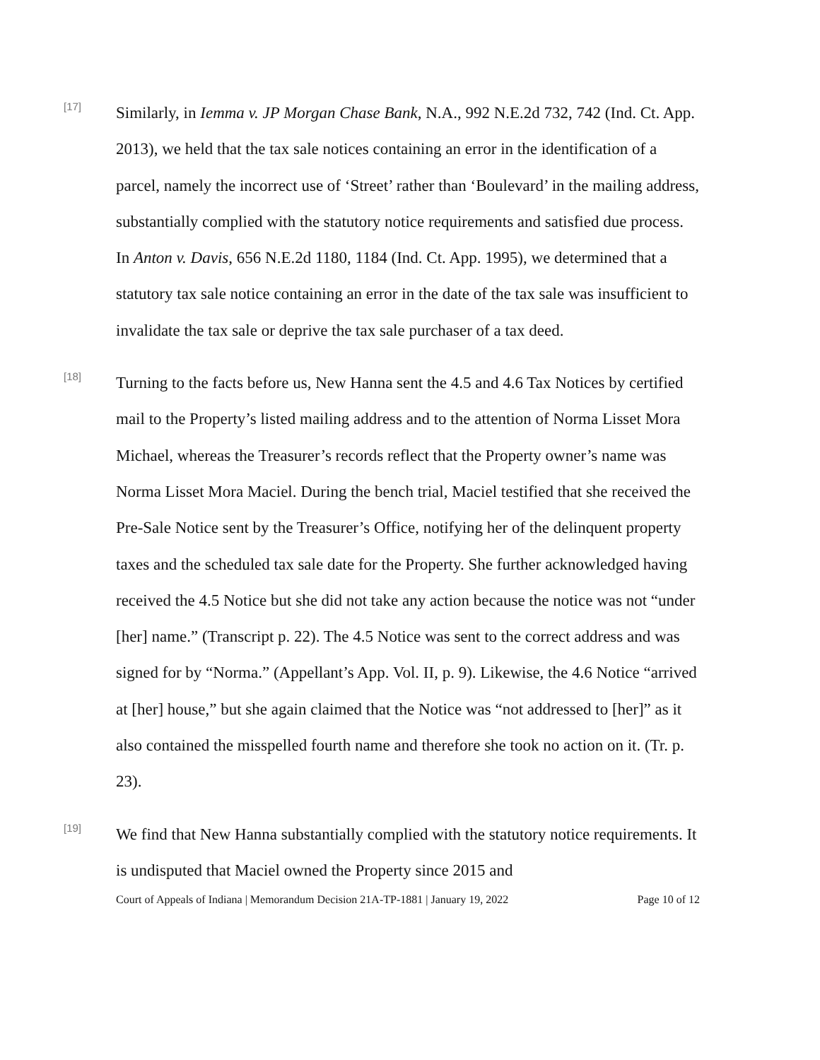[17]
Similarly, in Iemma v. JP Morgan Chase Bank, N.A., 992 N.E.2d 732, 742 (Ind. Ct. App. 2013), we held that the tax sale notices containing an error in the identification of a parcel, namely the incorrect use of ‘Street’ rather than ‘Boulevard’ in the mailing address, substantially complied with the statutory notice requirements and satisfied due process. In Anton v. Davis, 656 N.E.2d 1180, 1184 (Ind. Ct. App. 1995), we determined that a statutory tax sale notice containing an error in the date of the tax sale was insufficient to invalidate the tax sale or deprive the tax sale purchaser of a tax deed.
[18]
Turning to the facts before us, New Hanna sent the 4.5 and 4.6 Tax Notices by certified mail to the Property’s listed mailing address and to the attention of Norma Lisset Mora Michael, whereas the Treasurer’s records reflect that the Property owner’s name was Norma Lisset Mora Maciel. During the bench trial, Maciel testified that she received the Pre-Sale Notice sent by the Treasurer’s Office, notifying her of the delinquent property taxes and the scheduled tax sale date for the Property. She further acknowledged having received the 4.5 Notice but she did not take any action because the notice was not “under [her] name.” (Transcript p. 22). The 4.5 Notice was sent to the correct address and was signed for by “Norma.” (Appellant’s App. Vol. II, p. 9). Likewise, the 4.6 Notice “arrived at [her] house,” but she again claimed that the Notice was “not addressed to [her]” as it also contained the misspelled fourth name and therefore she took no action on it. (Tr. p. 23).
[19]
We find that New Hanna substantially complied with the statutory notice requirements. It is undisputed that Maciel owned the Property since 2015 and
Court of Appeals of Indiana | Memorandum Decision 21A-TP-1881 | January 19, 2022 Page 10 of 12